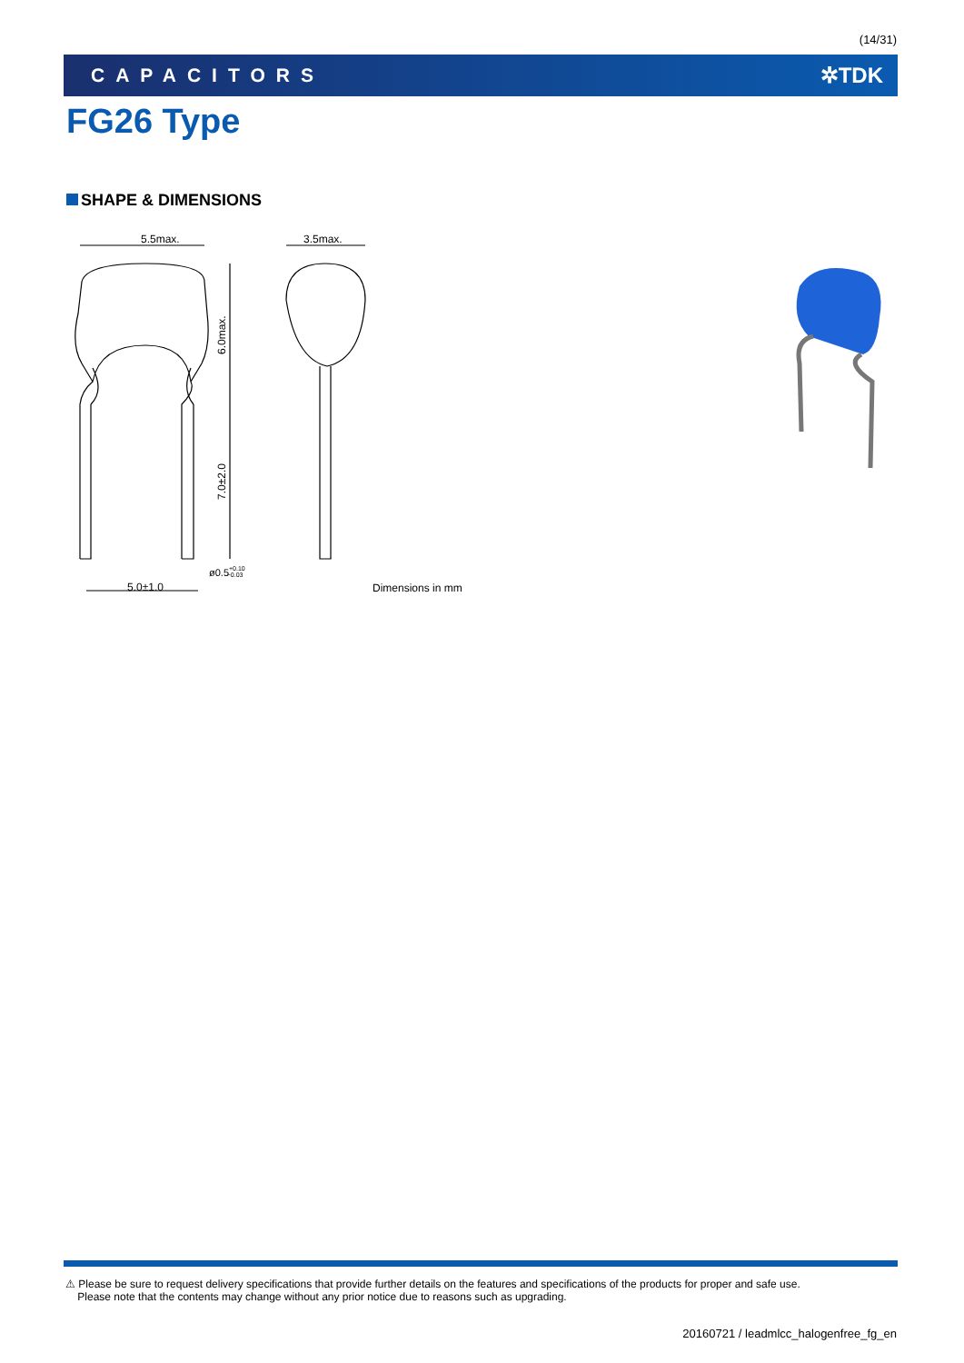(14/31)
CAPACITORS ✲TDK
FG26 Type
SHAPE & DIMENSIONS
5.5max.
3.5max.
6.0max.
7.0±2.0
5.0±1.0
ø0.5+0.10−0.03
Dimensions in mm
⚠ Please be sure to request delivery specifications that provide further details on the features and specifications of the products for proper and safe use.
Please note that the contents may change without any prior notice due to reasons such as upgrading.
20160721 / leadmlcc_halogenfree_fg_en